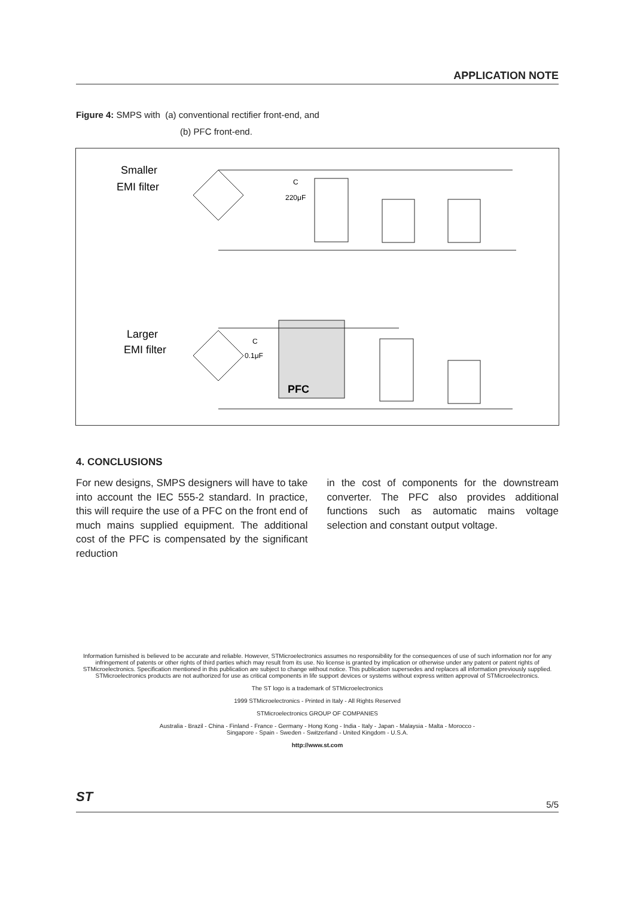APPLICATION NOTE
Figure 4: SMPS with (a) conventional rectifier front-end, and
(b) PFC front-end.
Smaller
EMI filter
C
220μF
Larger
EMI filter
C
0.1μF
PFC
4. CONCLUSIONS
For new designs, SMPS designers will have to take into account the IEC 555-2 standard. In practice, this will require the use of a PFC on the front end of much mains supplied equipment. The additional cost of the PFC is compensated by the significant reduction
in the cost of components for the downstream converter. The PFC also provides additional functions such as automatic mains voltage selection and constant output voltage.
Information furnished is believed to be accurate and reliable. However, STMicroelectronics assumes no responsibility for the consequences of use of such information nor for any infringement of patents or other rights of third parties which may result from its use. No license is granted by implication or otherwise under any patent or patent rights of STMicroelectronics. Specification mentioned in this publication are subject to change without notice. This publication supersedes and replaces all information previously supplied. STMicroelectronics products are not authorized for use as critical components in life support devices or systems without express written approval of STMicroelectronics.
The ST logo is a trademark of STMicroelectronics
1999 STMicroelectronics - Printed in Italy - All Rights Reserved
STMicroelectronics GROUP OF COMPANIES
Australia - Brazil - China - Finland - France - Germany - Hong Kong - India - Italy - Japan - Malaysia - Malta - Morocco -
Singapore - Spain - Sweden - Switzerland - United Kingdom - U.S.A.
http://www.st.com
ST 5/5